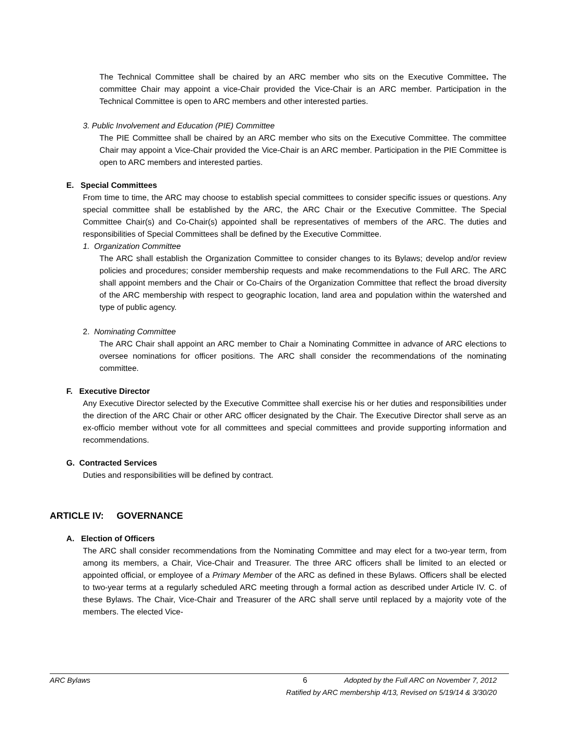The Technical Committee shall be chaired by an ARC member who sits on the Executive Committee. The committee Chair may appoint a vice-Chair provided the Vice-Chair is an ARC member. Participation in the Technical Committee is open to ARC members and other interested parties.
3. Public Involvement and Education (PIE) Committee
The PIE Committee shall be chaired by an ARC member who sits on the Executive Committee. The committee Chair may appoint a Vice-Chair provided the Vice-Chair is an ARC member. Participation in the PIE Committee is open to ARC members and interested parties.
E. Special Committees
From time to time, the ARC may choose to establish special committees to consider specific issues or questions. Any special committee shall be established by the ARC, the ARC Chair or the Executive Committee. The Special Committee Chair(s) and Co-Chair(s) appointed shall be representatives of members of the ARC. The duties and responsibilities of Special Committees shall be defined by the Executive Committee.
1. Organization Committee
The ARC shall establish the Organization Committee to consider changes to its Bylaws; develop and/or review policies and procedures; consider membership requests and make recommendations to the Full ARC. The ARC shall appoint members and the Chair or Co-Chairs of the Organization Committee that reflect the broad diversity of the ARC membership with respect to geographic location, land area and population within the watershed and type of public agency.
2. Nominating Committee
The ARC Chair shall appoint an ARC member to Chair a Nominating Committee in advance of ARC elections to oversee nominations for officer positions. The ARC shall consider the recommendations of the nominating committee.
F. Executive Director
Any Executive Director selected by the Executive Committee shall exercise his or her duties and responsibilities under the direction of the ARC Chair or other ARC officer designated by the Chair. The Executive Director shall serve as an ex-officio member without vote for all committees and special committees and provide supporting information and recommendations.
G. Contracted Services
Duties and responsibilities will be defined by contract.
ARTICLE IV: GOVERNANCE
A. Election of Officers
The ARC shall consider recommendations from the Nominating Committee and may elect for a two-year term, from among its members, a Chair, Vice-Chair and Treasurer. The three ARC officers shall be limited to an elected or appointed official, or employee of a Primary Member of the ARC as defined in these Bylaws. Officers shall be elected to two-year terms at a regularly scheduled ARC meeting through a formal action as described under Article IV. C. of these Bylaws. The Chair, Vice-Chair and Treasurer of the ARC shall serve until replaced by a majority vote of the members. The elected Vice-
ARC Bylaws 6 Adopted by the Full ARC on November 7, 2012
Ratified by ARC membership 4/13, Revised on 5/19/14 & 3/30/20